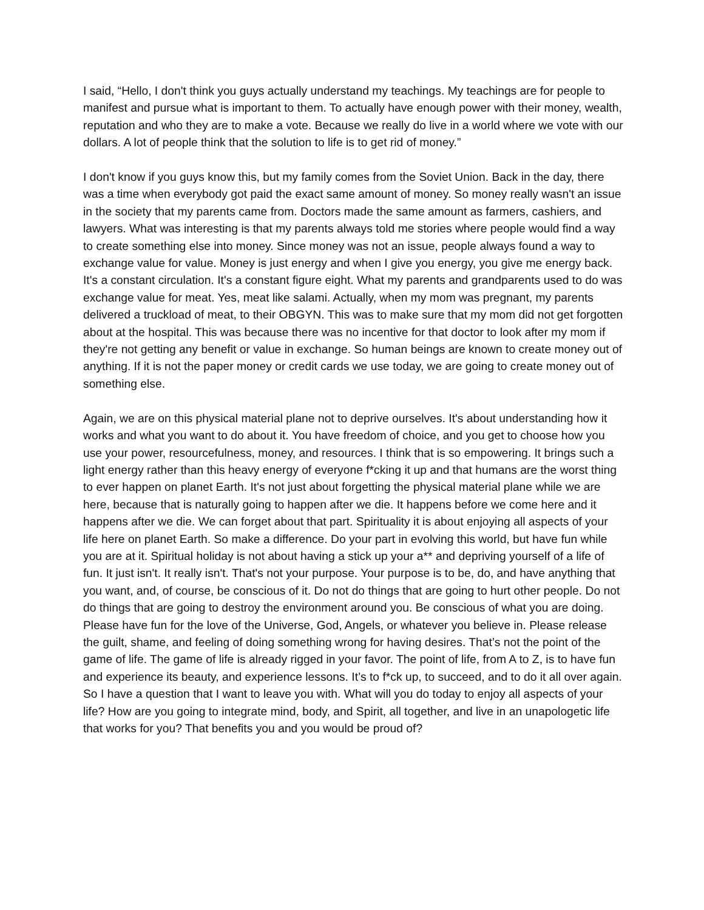I said, “Hello, I don't think you guys actually understand my teachings. My teachings are for people to manifest and pursue what is important to them. To actually have enough power with their money, wealth, reputation and who they are to make a vote. Because we really do live in a world where we vote with our dollars. A lot of people think that the solution to life is to get rid of money.”
I don't know if you guys know this, but my family comes from the Soviet Union. Back in the day, there was a time when everybody got paid the exact same amount of money. So money really wasn't an issue in the society that my parents came from. Doctors made the same amount as farmers, cashiers, and lawyers. What was interesting is that my parents always told me stories where people would find a way to create something else into money. Since money was not an issue, people always found a way to exchange value for value. Money is just energy and when I give you energy, you give me energy back. It's a constant circulation. It's a constant figure eight. What my parents and grandparents used to do was exchange value for meat. Yes, meat like salami. Actually, when my mom was pregnant, my parents delivered a truckload of meat, to their OBGYN. This was to make sure that my mom did not get forgotten about at the hospital. This was because there was no incentive for that doctor to look after my mom if they're not getting any benefit or value in exchange. So human beings are known to create money out of anything. If it is not the paper money or credit cards we use today, we are going to create money out of something else.
Again, we are on this physical material plane not to deprive ourselves. It's about understanding how it works and what you want to do about it. You have freedom of choice, and you get to choose how you use your power, resourcefulness, money, and resources. I think that is so empowering. It brings such a light energy rather than this heavy energy of everyone f*cking it up and that humans are the worst thing to ever happen on planet Earth. It's not just about forgetting the physical material plane while we are here, because that is naturally going to happen after we die. It happens before we come here and it happens after we die. We can forget about that part. Spirituality it is about enjoying all aspects of your life here on planet Earth. So make a difference. Do your part in evolving this world, but have fun while you are at it. Spiritual holiday is not about having a stick up your a** and depriving yourself of a life of fun. It just isn't. It really isn't. That's not your purpose. Your purpose is to be, do, and have anything that you want, and, of course, be conscious of it. Do not do things that are going to hurt other people. Do not do things that are going to destroy the environment around you. Be conscious of what you are doing. Please have fun for the love of the Universe, God, Angels, or whatever you believe in. Please release the guilt, shame, and feeling of doing something wrong for having desires. That’s not the point of the game of life. The game of life is already rigged in your favor. The point of life, from A to Z, is to have fun and experience its beauty, and experience lessons. It’s to f*ck up, to succeed, and to do it all over again. So I have a question that I want to leave you with. What will you do today to enjoy all aspects of your life? How are you going to integrate mind, body, and Spirit, all together, and live in an unapologetic life that works for you? That benefits you and you would be proud of?